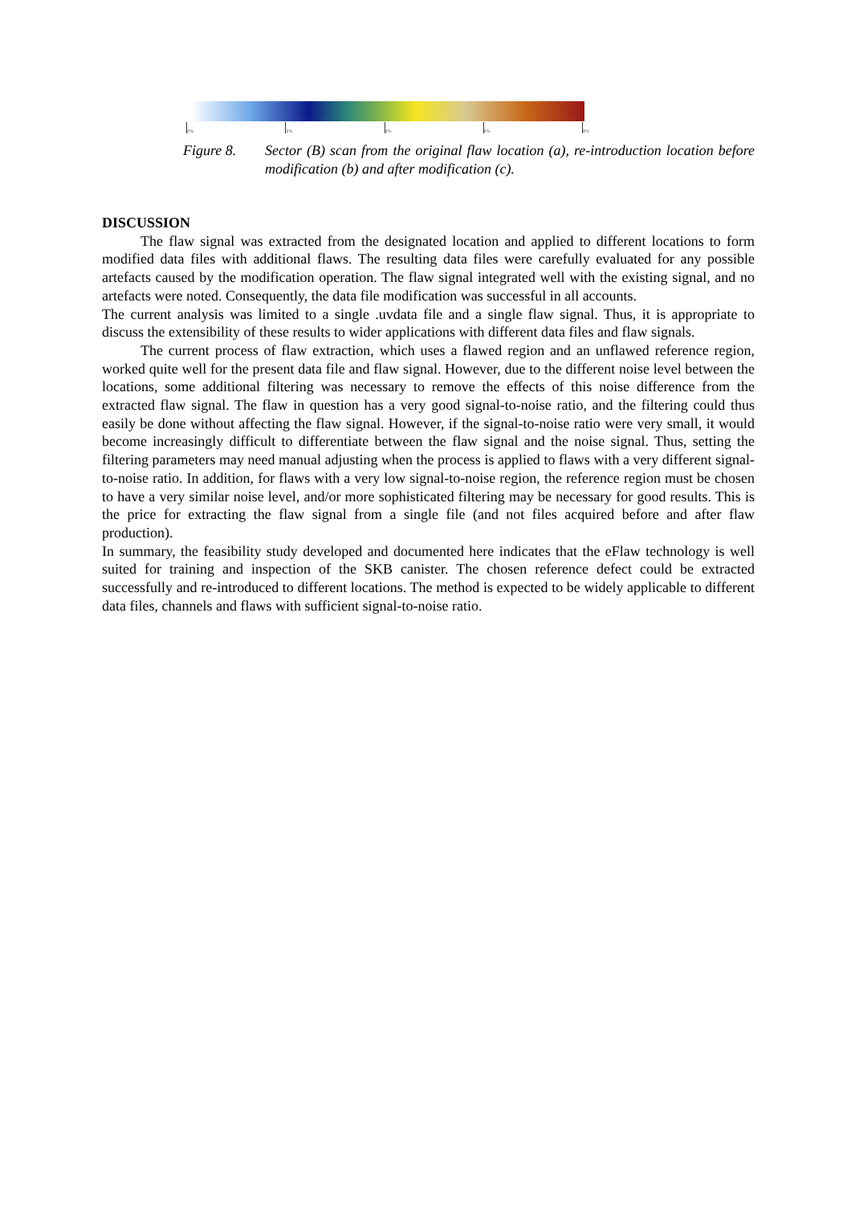0% 2% 4% 6% 8%
Figure 8. Sector (B) scan from the original flaw location (a), re-introduction location before modification (b) and after modification (c).
DISCUSSION
The flaw signal was extracted from the designated location and applied to different locations to form modified data files with additional flaws. The resulting data files were carefully evaluated for any possible artefacts caused by the modification operation. The flaw signal integrated well with the existing signal, and no artefacts were noted. Consequently, the data file modification was successful in all accounts.
The current analysis was limited to a single .uvdata file and a single flaw signal. Thus, it is appropriate to discuss the extensibility of these results to wider applications with different data files and flaw signals.
The current process of flaw extraction, which uses a flawed region and an unflawed reference region, worked quite well for the present data file and flaw signal. However, due to the different noise level between the locations, some additional filtering was necessary to remove the effects of this noise difference from the extracted flaw signal. The flaw in question has a very good signal-to-noise ratio, and the filtering could thus easily be done without affecting the flaw signal. However, if the signal-to-noise ratio were very small, it would become increasingly difficult to differentiate between the flaw signal and the noise signal. Thus, setting the filtering parameters may need manual adjusting when the process is applied to flaws with a very different signal-to-noise ratio. In addition, for flaws with a very low signal-to-noise region, the reference region must be chosen to have a very similar noise level, and/or more sophisticated filtering may be necessary for good results. This is the price for extracting the flaw signal from a single file (and not files acquired before and after flaw production).
In summary, the feasibility study developed and documented here indicates that the eFlaw technology is well suited for training and inspection of the SKB canister. The chosen reference defect could be extracted successfully and re-introduced to different locations. The method is expected to be widely applicable to different data files, channels and flaws with sufficient signal-to-noise ratio.